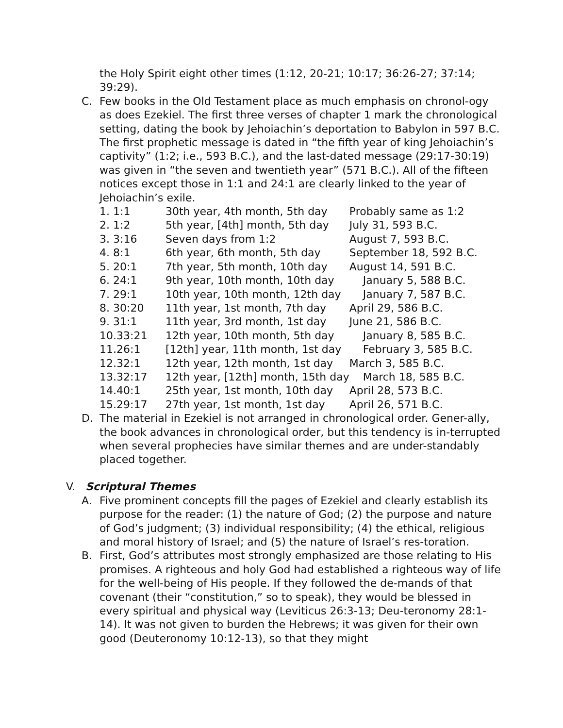the Holy Spirit eight other times (1:12, 20-21; 10:17; 36:26-27; 37:14; 39:29).
C. Few books in the Old Testament place as much emphasis on chronol-ogy as does Ezekiel. The first three verses of chapter 1 mark the chronological setting, dating the book by Jehoiachin’s deportation to Babylon in 597 B.C. The first prophetic message is dated in “the fifth year of king Jehoiachin’s captivity” (1:2; i.e., 593 B.C.), and the last-dated message (29:17-30:19) was given in “the seven and twentieth year” (571 B.C.). All of the fifteen notices except those in 1:1 and 24:1 are clearly linked to the year of Jehoiachin’s exile.
| 1. 1:1 | 30th year, 4th month, 5th day | Probably same as 1:2 |
| 2. 1:2 | 5th year, [4th] month, 5th day | July 31, 593 B.C. |
| 3. 3:16 | Seven days from 1:2 | August 7, 593 B.C. |
| 4. 8:1 | 6th year, 6th month, 5th day | September 18, 592 B.C. |
| 5. 20:1 | 7th year, 5th month, 10th day | August 14, 591 B.C. |
| 6. 24:1 | 9th year, 10th month, 10th day | January 5, 588 B.C. |
| 7. 29:1 | 10th year, 10th month, 12th day | January 7, 587 B.C. |
| 8. 30:20 | 11th year, 1st month, 7th day | April 29, 586 B.C. |
| 9. 31:1 | 11th year, 3rd month, 1st day | June 21, 586 B.C. |
| 10.33:21 | 12th year, 10th month, 5th day | January 8, 585 B.C. |
| 11.26:1 | [12th] year, 11th month, 1st day | February 3, 585 B.C. |
| 12.32:1 | 12th year, 12th month, 1st day | March 3, 585 B.C. |
| 13.32:17 | 12th year, [12th] month, 15th day | March 18, 585 B.C. |
| 14.40:1 | 25th year, 1st month, 10th day | April 28, 573 B.C. |
| 15.29:17 | 27th year, 1st month, 1st day | April 26, 571 B.C. |
D. The material in Ezekiel is not arranged in chronological order. Gener-ally, the book advances in chronological order, but this tendency is in-terrupted when several prophecies have similar themes and are under-standably placed together.
V. Scriptural Themes
A. Five prominent concepts fill the pages of Ezekiel and clearly establish its purpose for the reader: (1) the nature of God; (2) the purpose and nature of God’s judgment; (3) individual responsibility; (4) the ethical, religious and moral history of Israel; and (5) the nature of Israel’s res-toration.
B. First, God’s attributes most strongly emphasized are those relating to His promises. A righteous and holy God had established a righteous way of life for the well-being of His people. If they followed the de-mands of that covenant (their “constitution,” so to speak), they would be blessed in every spiritual and physical way (Leviticus 26:3-13; Deu-teronomy 28:1-14). It was not given to burden the Hebrews; it was given for their own good (Deuteronomy 10:12-13), so that they might